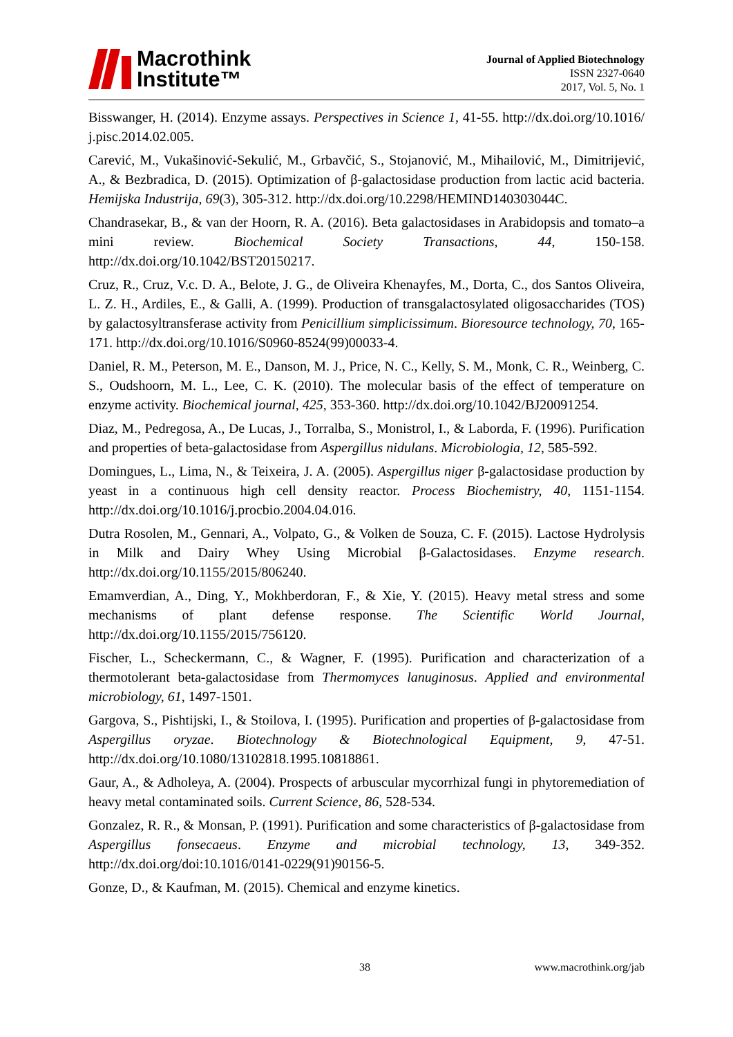Macrothink
Institute™
Journal of Applied Biotechnology
ISSN 2327-0640
2017, Vol. 5, No. 1
Bisswanger, H. (2014). Enzyme assays. Perspectives in Science 1, 41-55. http://dx.doi.org/10.1016/ j.pisc.2014.02.005.
Carević, M., Vukašinović-Sekulić, M., Grbavčić, S., Stojanović, M., Mihailović, M., Dimitrijević, A., & Bezbradica, D. (2015). Optimization of β-galactosidase production from lactic acid bacteria. Hemijska Industrija, 69(3), 305-312. http://dx.doi.org/10.2298/HEMIND140303044C.
Chandrasekar, B., & van der Hoorn, R. A. (2016). Beta galactosidases in Arabidopsis and tomato–a mini review. Biochemical Society Transactions, 44, 150-158. http://dx.doi.org/10.1042/BST20150217.
Cruz, R., Cruz, V.c. D. A., Belote, J. G., de Oliveira Khenayfes, M., Dorta, C., dos Santos Oliveira, L. Z. H., Ardiles, E., & Galli, A. (1999). Production of transgalactosylated oligosaccharides (TOS) by galactosyltransferase activity from Penicillium simplicissimum. Bioresource technology, 70, 165-171. http://dx.doi.org/10.1016/S0960-8524(99)00033-4.
Daniel, R. M., Peterson, M. E., Danson, M. J., Price, N. C., Kelly, S. M., Monk, C. R., Weinberg, C. S., Oudshoorn, M. L., Lee, C. K. (2010). The molecular basis of the effect of temperature on enzyme activity. Biochemical journal, 425, 353-360. http://dx.doi.org/10.1042/BJ20091254.
Diaz, M., Pedregosa, A., De Lucas, J., Torralba, S., Monistrol, I., & Laborda, F. (1996). Purification and properties of beta-galactosidase from Aspergillus nidulans. Microbiologia, 12, 585-592.
Domingues, L., Lima, N., & Teixeira, J. A. (2005). Aspergillus niger β-galactosidase production by yeast in a continuous high cell density reactor. Process Biochemistry, 40, 1151-1154. http://dx.doi.org/10.1016/j.procbio.2004.04.016.
Dutra Rosolen, M., Gennari, A., Volpato, G., & Volken de Souza, C. F. (2015). Lactose Hydrolysis in Milk and Dairy Whey Using Microbial β-Galactosidases. Enzyme research. http://dx.doi.org/10.1155/2015/806240.
Emamverdian, A., Ding, Y., Mokhberdoran, F., & Xie, Y. (2015). Heavy metal stress and some mechanisms of plant defense response. The Scientific World Journal, http://dx.doi.org/10.1155/2015/756120.
Fischer, L., Scheckermann, C., & Wagner, F. (1995). Purification and characterization of a thermotolerant beta-galactosidase from Thermomyces lanuginosus. Applied and environmental microbiology, 61, 1497-1501.
Gargova, S., Pishtijski, I., & Stoilova, I. (1995). Purification and properties of β-galactosidase from Aspergillus oryzae. Biotechnology & Biotechnological Equipment, 9, 47-51. http://dx.doi.org/10.1080/13102818.1995.10818861.
Gaur, A., & Adholeya, A. (2004). Prospects of arbuscular mycorrhizal fungi in phytoremediation of heavy metal contaminated soils. Current Science, 86, 528-534.
Gonzalez, R. R., & Monsan, P. (1991). Purification and some characteristics of β-galactosidase from Aspergillus fonsecaeus. Enzyme and microbial technology, 13, 349-352. http://dx.doi.org/doi:10.1016/0141-0229(91)90156-5.
Gonze, D., & Kaufman, M. (2015). Chemical and enzyme kinetics.
38 www.macrothink.org/jab